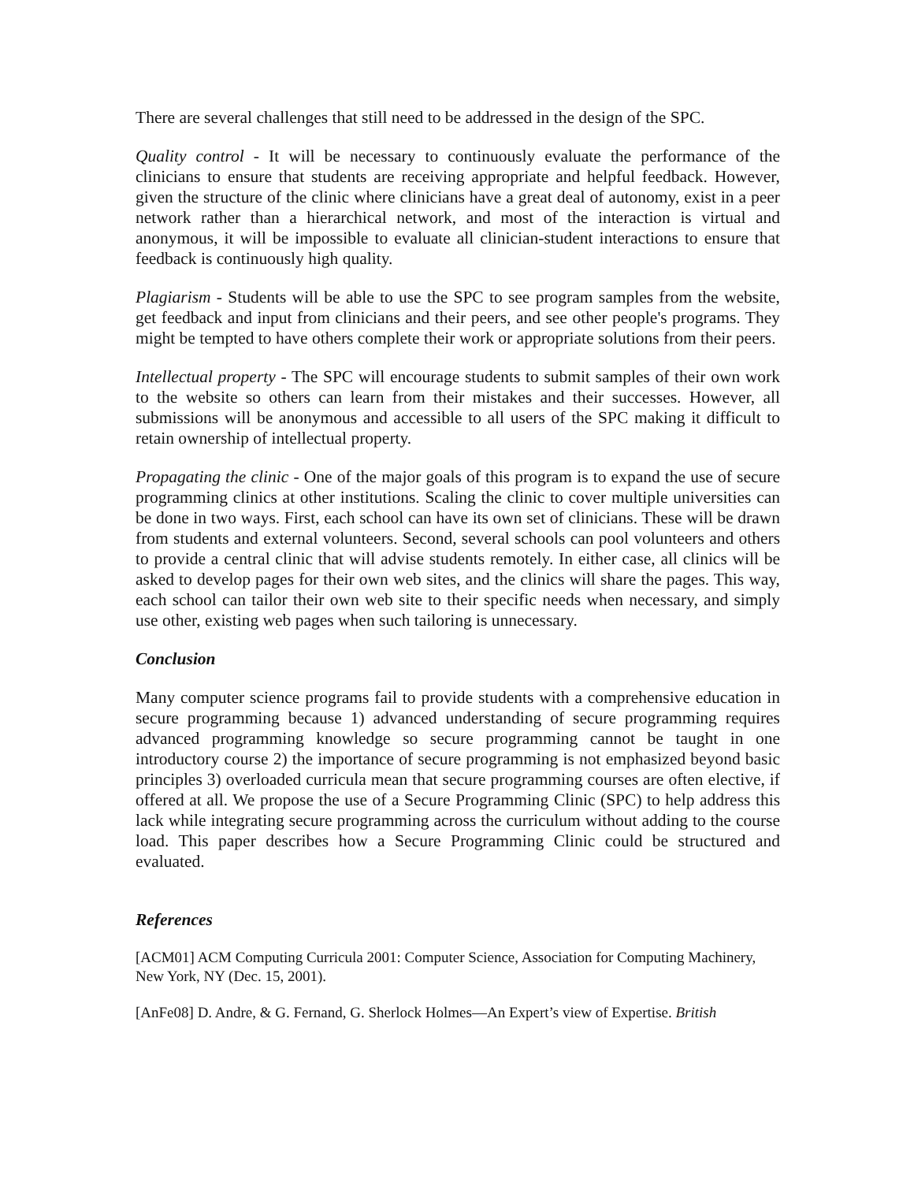There are several challenges that still need to be addressed in the design of the SPC.
Quality control - It will be necessary to continuously evaluate the performance of the clinicians to ensure that students are receiving appropriate and helpful feedback. However, given the structure of the clinic where clinicians have a great deal of autonomy, exist in a peer network rather than a hierarchical network, and most of the interaction is virtual and anonymous, it will be impossible to evaluate all clinician-student interactions to ensure that feedback is continuously high quality.
Plagiarism - Students will be able to use the SPC to see program samples from the website, get feedback and input from clinicians and their peers, and see other people's programs. They might be tempted to have others complete their work or appropriate solutions from their peers.
Intellectual property - The SPC will encourage students to submit samples of their own work to the website so others can learn from their mistakes and their successes. However, all submissions will be anonymous and accessible to all users of the SPC making it difficult to retain ownership of intellectual property.
Propagating the clinic - One of the major goals of this program is to expand the use of secure programming clinics at other institutions. Scaling the clinic to cover multiple universities can be done in two ways. First, each school can have its own set of clinicians. These will be drawn from students and external volunteers. Second, several schools can pool volunteers and others to provide a central clinic that will advise students remotely. In either case, all clinics will be asked to develop pages for their own web sites, and the clinics will share the pages. This way, each school can tailor their own web site to their specific needs when necessary, and simply use other, existing web pages when such tailoring is unnecessary.
Conclusion
Many computer science programs fail to provide students with a comprehensive education in secure programming because 1) advanced understanding of secure programming requires advanced programming knowledge so secure programming cannot be taught in one introductory course 2) the importance of secure programming is not emphasized beyond basic principles 3) overloaded curricula mean that secure programming courses are often elective, if offered at all. We propose the use of a Secure Programming Clinic (SPC) to help address this lack while integrating secure programming across the curriculum without adding to the course load. This paper describes how a Secure Programming Clinic could be structured and evaluated.
References
[ACM01] ACM Computing Curricula 2001: Computer Science, Association for Computing Machinery, New York, NY (Dec. 15, 2001).
[AnFe08] D. Andre, & G. Fernand, G. Sherlock Holmes—An Expert’s view of Expertise. British